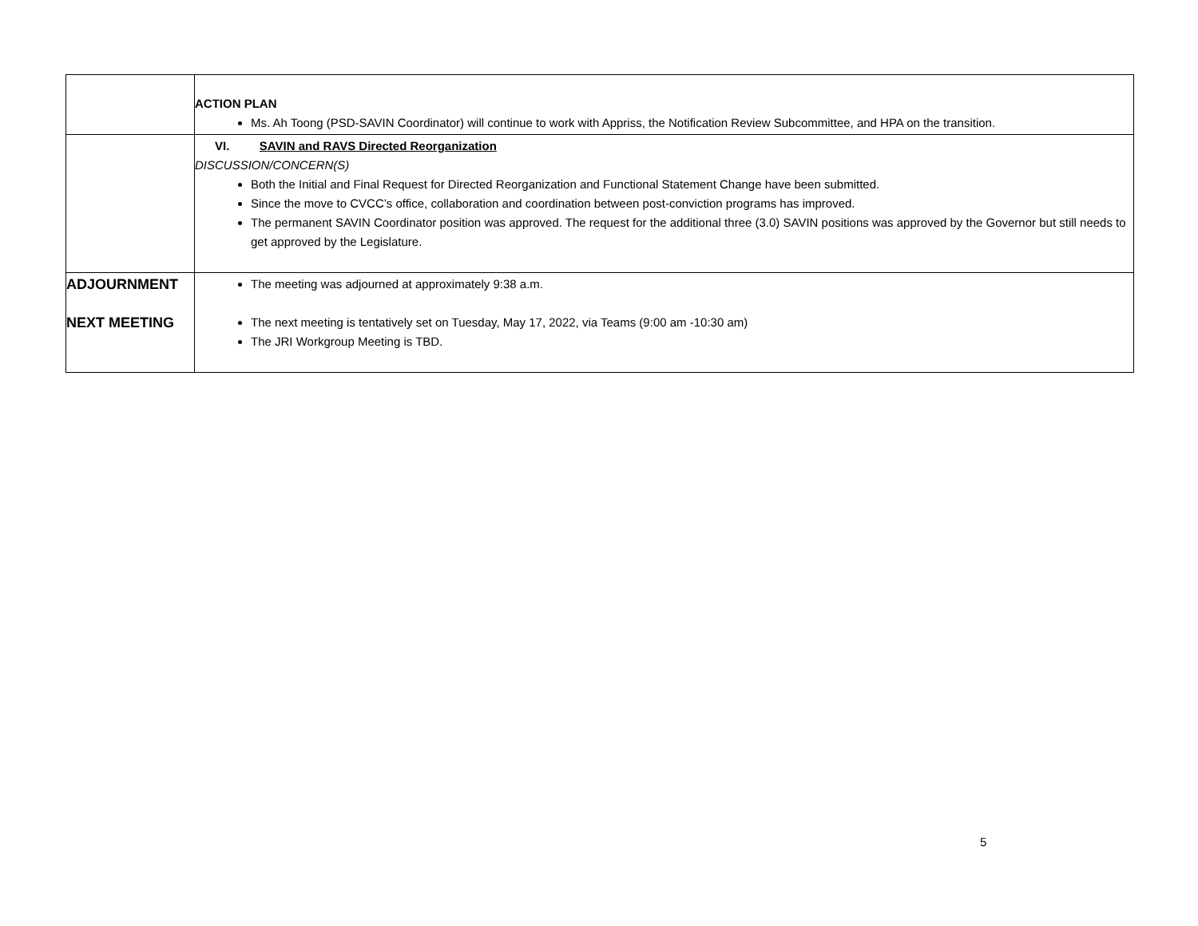| | ACTION PLAN Ms. Ah Toong (PSD-SAVIN Coordinator) will continue to work with Appriss, the Notification Review Subcommittee, and HPA on the transition. |
| | VI. SAVIN and RAVS Directed Reorganization DISCUSSION/CONCERN(S) Both the Initial and Final Request for Directed Reorganization and Functional Statement Change have been submitted. Since the move to CVCC’s office, collaboration and coordination between post-conviction programs has improved. The permanent SAVIN Coordinator position was approved. The request for the additional three (3.0) SAVIN positions was approved by the Governor but still needs to get approved by the Legislature. |
| ADJOURNMENT NEXT MEETING | The meeting was adjourned at approximately 9:38 a.m. The next meeting is tentatively set on Tuesday, May 17, 2022, via Teams (9:00 am -10:30 am) The JRI Workgroup Meeting is TBD. |
5